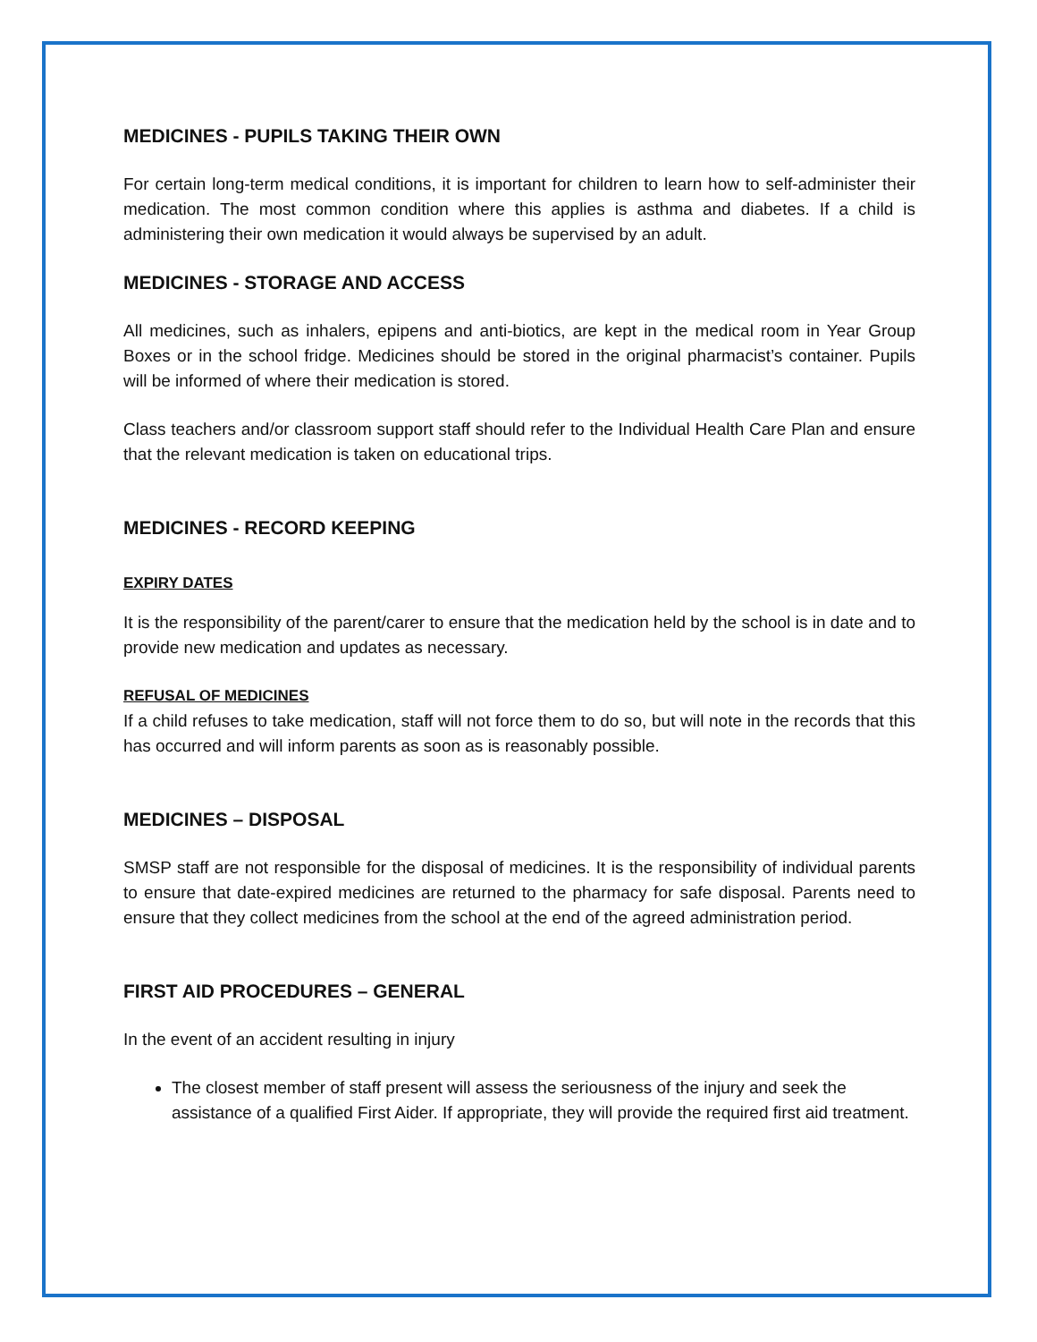MEDICINES - PUPILS TAKING THEIR OWN
For certain long-term medical conditions, it is important for children to learn how to self-administer their medication. The most common condition where this applies is asthma and diabetes. If a child is administering their own medication it would always be supervised by an adult.
MEDICINES - STORAGE AND ACCESS
All medicines, such as inhalers, epipens and anti-biotics, are kept in the medical room in Year Group Boxes or in the school fridge. Medicines should be stored in the original pharmacist’s container. Pupils will be informed of where their medication is stored.
Class teachers and/or classroom support staff should refer to the Individual Health Care Plan and ensure that the relevant medication is taken on educational trips.
MEDICINES - RECORD KEEPING
EXPIRY DATES
It is the responsibility of the parent/carer to ensure that the medication held by the school is in date and to provide new medication and updates as necessary.
REFUSAL OF MEDICINES
If a child refuses to take medication, staff will not force them to do so, but will note in the records that this has occurred and will inform parents as soon as is reasonably possible.
MEDICINES – DISPOSAL
SMSP staff are not responsible for the disposal of medicines. It is the responsibility of individual parents to ensure that date-expired medicines are returned to the pharmacy for safe disposal. Parents need to ensure that they collect medicines from the school at the end of the agreed administration period.
FIRST AID PROCEDURES – GENERAL
In the event of an accident resulting in injury
The closest member of staff present will assess the seriousness of the injury and seek the assistance of a qualified First Aider. If appropriate, they will provide the required first aid treatment.